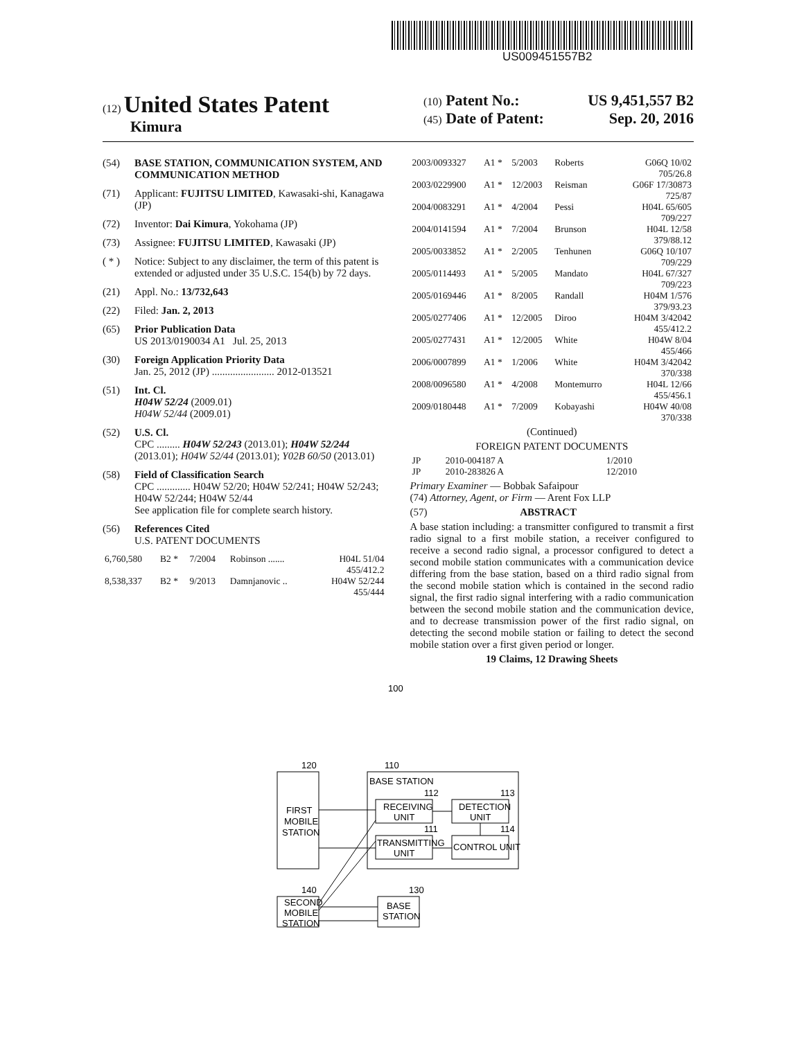US009451557B2
(12) United States Patent
Kimura
(10) Patent No.: US 9,451,557 B2
(45) Date of Patent: Sep. 20, 2016
(54) BASE STATION, COMMUNICATION SYSTEM, AND COMMUNICATION METHOD
(71) Applicant: FUJITSU LIMITED, Kawasaki-shi, Kanagawa (JP)
(72) Inventor: Dai Kimura, Yokohama (JP)
(73) Assignee: FUJITSU LIMITED, Kawasaki (JP)
( * ) Notice: Subject to any disclaimer, the term of this patent is extended or adjusted under 35 U.S.C. 154(b) by 72 days.
(21) Appl. No.: 13/732,643
(22) Filed: Jan. 2, 2013
(65) Prior Publication Data
US 2013/0190034 A1 Jul. 25, 2013
(30) Foreign Application Priority Data
Jan. 25, 2012 (JP) ........................ 2012-013521
(51) Int. Cl.
H04W 52/24 (2009.01)
H04W 52/44 (2009.01)
(52) U.S. Cl.
CPC ......... H04W 52/243 (2013.01); H04W 52/244 (2013.01); H04W 52/44 (2013.01); Y02B 60/50 (2013.01)
(58) Field of Classification Search
CPC ............. H04W 52/20; H04W 52/241; H04W 52/243; H04W 52/244; H04W 52/44
See application file for complete search history.
(56) References Cited
U.S. PATENT DOCUMENTS
| 6,760,580 | B2 * | 7/2004 | Robinson ....... | H04L 51/04 455/412.2 |
| 8,538,337 | B2 * | 9/2013 | Damnjanovic .. | H04W 52/244 455/444 |
| 2003/0093327 | A1 * | 5/2003 | Roberts | G06Q 10/02 705/26.8 |
| 2003/0229900 | A1 * | 12/2003 | Reisman | G06F 17/30873 725/87 |
| 2004/0083291 | A1 * | 4/2004 | Pessi | H04L 65/605 709/227 |
| 2004/0141594 | A1 * | 7/2004 | Brunson | H04L 12/58 379/88.12 |
| 2005/0033852 | A1 * | 2/2005 | Tenhunen | G06Q 10/107 709/229 |
| 2005/0114493 | A1 * | 5/2005 | Mandato | H04L 67/327 709/223 |
| 2005/0169446 | A1 * | 8/2005 | Randall | H04M 1/576 379/93.23 |
| 2005/0277406 | A1 * | 12/2005 | Diroo | H04M 3/42042 455/412.2 |
| 2005/0277431 | A1 * | 12/2005 | White | H04W 8/04 455/466 |
| 2006/0007899 | A1 * | 1/2006 | White | H04M 3/42042 370/338 |
| 2008/0096580 | A1 * | 4/2008 | Montemurro | H04L 12/66 455/456.1 |
| 2009/0180448 | A1 * | 7/2009 | Kobayashi | H04W 40/08 370/338 |
(Continued)
FOREIGN PATENT DOCUMENTS
| JP | 2010-004187 A | 1/2010 |
| JP | 2010-283826 A | 12/2010 |
Primary Examiner — Bobbak Safaipour
(74) Attorney, Agent, or Firm — Arent Fox LLP
(57) ABSTRACT
A base station including: a transmitter configured to transmit a first radio signal to a first mobile station, a receiver configured to receive a second radio signal, a processor configured to detect a second mobile station communicates with a communication device differing from the base station, based on a third radio signal from the second mobile station which is contained in the second radio signal, the first radio signal interfering with a radio communication between the second mobile station and the communication device, and to decrease transmission power of the first radio signal, on detecting the second mobile station or failing to detect the second mobile station over a first given period or longer.
19 Claims, 12 Drawing Sheets
100
FIRST
MOBILE
STATION
120
BASE STATION
110
RECEIVING
UNIT
112
DETECTION
UNIT
113
TRANSMITTING
UNIT
111
CONTROL UNIT
114
SECOND
MOBILE
STATION
140
BASE
STATION
130